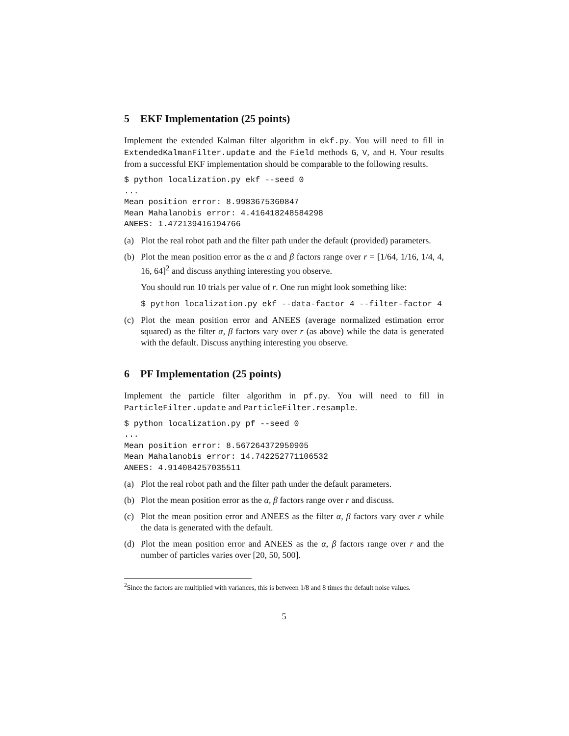5 EKF Implementation (25 points)
Implement the extended Kalman filter algorithm in ekf.py. You will need to fill in ExtendedKalmanFilter.update and the Field methods G, V, and H. Your results from a successful EKF implementation should be comparable to the following results.
$ python localization.py ekf --seed 0
...
Mean position error: 8.9983675360847
Mean Mahalanobis error: 4.416418248584298
ANEES: 1.472139416194766
(a) Plot the real robot path and the filter path under the default (provided) parameters.
(b) Plot the mean position error as the α and β factors range over r = [1/64, 1/16, 1/4, 4, 16, 64]<sup>2</sup> and discuss anything interesting you observe.
You should run 10 trials per value of r. One run might look something like:
$ python localization.py ekf --data-factor 4 --filter-factor 4
(c) Plot the mean position error and ANEES (average normalized estimation error squared) as the filter α, β factors vary over r (as above) while the data is generated with the default. Discuss anything interesting you observe.
6 PF Implementation (25 points)
Implement the particle filter algorithm in pf.py. You will need to fill in ParticleFilter.update and ParticleFilter.resample.
$ python localization.py pf --seed 0
...
Mean position error: 8.567264372950905
Mean Mahalanobis error: 14.742252771106532
ANEES: 4.914084257035511
(a) Plot the real robot path and the filter path under the default parameters.
(b) Plot the mean position error as the α, β factors range over r and discuss.
(c) Plot the mean position error and ANEES as the filter α, β factors vary over r while the data is generated with the default.
(d) Plot the mean position error and ANEES as the α, β factors range over r and the number of particles varies over [20, 50, 500].
<sup>2</sup> Since the factors are multiplied with variances, this is between 1/8 and 8 times the default noise values.
5